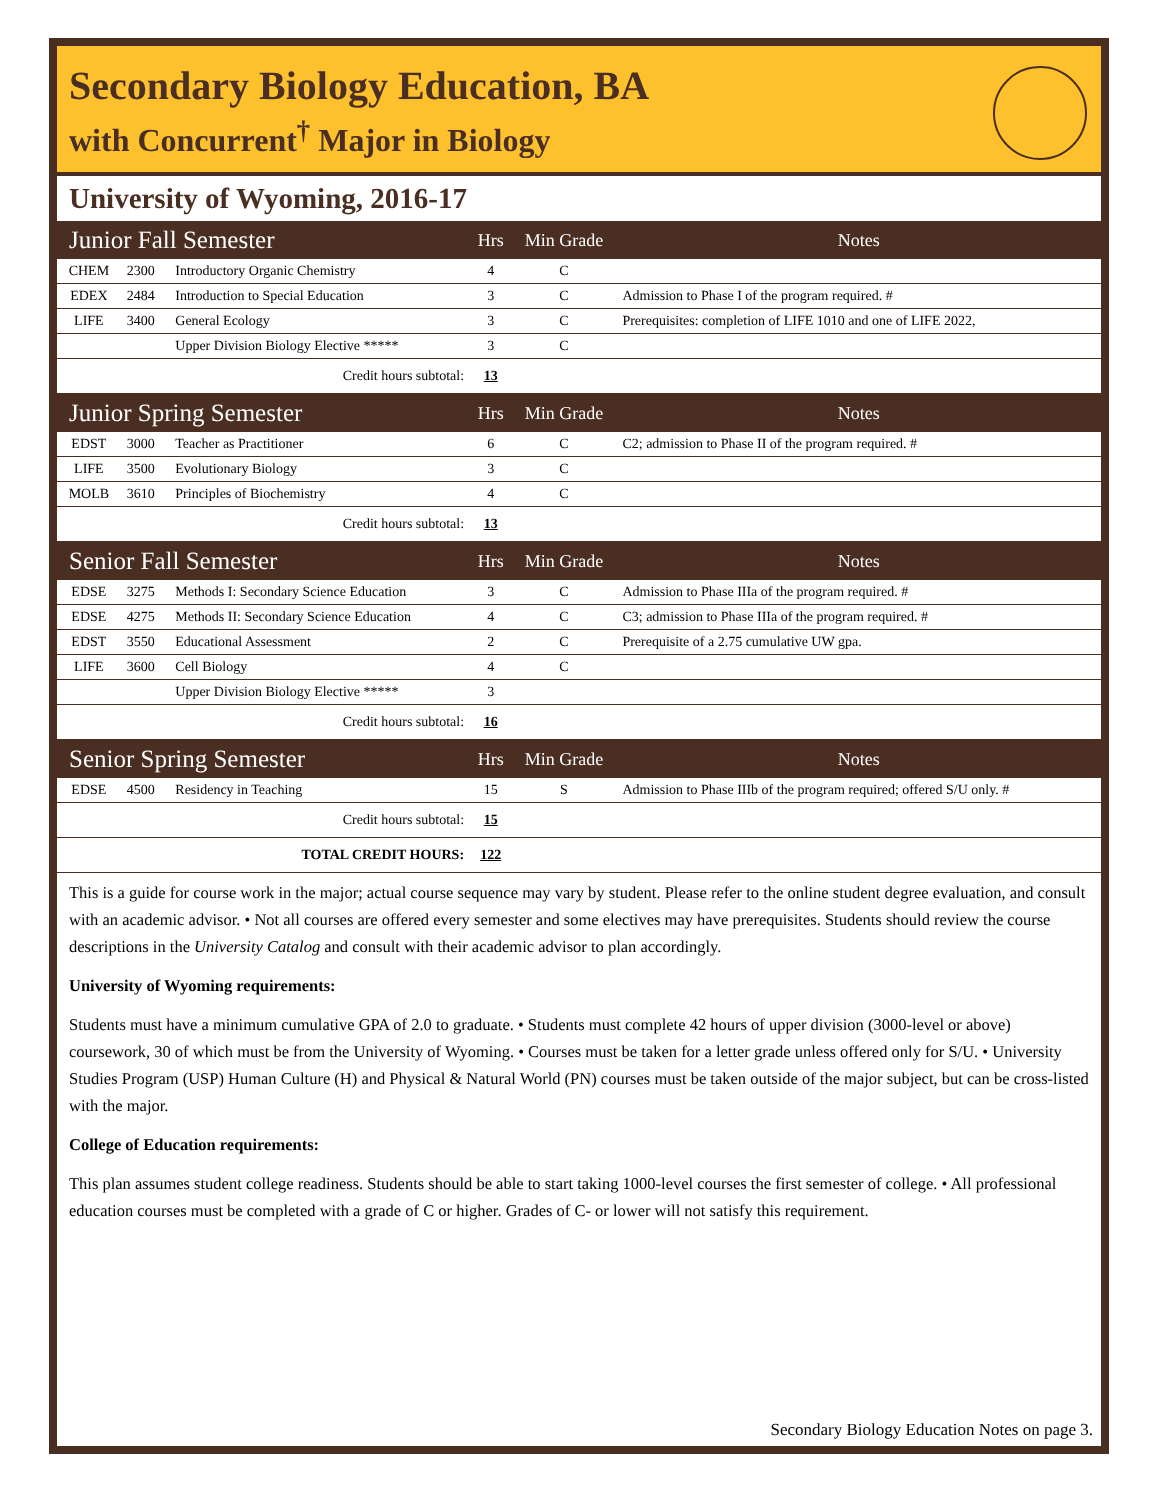Secondary Biology Education, BA
with Concurrent<sup>†</sup> Major in Biology
University of Wyoming, 2016-17
| Junior Fall Semester | | | Hrs | Min Grade | Notes |
| --- | --- | --- | --- | --- | --- |
| CHEM | 2300 | Introductory Organic Chemistry | 4 | C | |
| EDEX | 2484 | Introduction to Special Education | 3 | C | Admission to Phase I of the program required. # |
| LIFE | 3400 | General Ecology | 3 | C | Prerequisites: completion of LIFE 1010 and one of LIFE 2022, |
| | | Upper Division Biology Elective ***** | 3 | C | |
| Credit hours subtotal: | | | 13 | | |
| Junior Spring Semester | | | Hrs | Min Grade | Notes |
| EDST | 3000 | Teacher as Practitioner | 6 | C | C2; admission to Phase II of the program required. # |
| LIFE | 3500 | Evolutionary Biology | 3 | C | |
| MOLB | 3610 | Principles of Biochemistry | 4 | C | |
| Credit hours subtotal: | | | 13 | | |
| Senior Fall Semester | | | Hrs | Min Grade | Notes |
| EDSE | 3275 | Methods I: Secondary Science Education | 3 | C | Admission to Phase IIIa of the program required. # |
| EDSE | 4275 | Methods II: Secondary Science Education | 4 | C | C3; admission to Phase IIIa of the program required. # |
| EDST | 3550 | Educational Assessment | 2 | C | Prerequisite of a 2.75 cumulative UW gpa. |
| LIFE | 3600 | Cell Biology | 4 | C | |
| | | Upper Division Biology Elective ***** | 3 | | |
| Credit hours subtotal: | | | 16 | | |
| Senior Spring Semester | | | Hrs | Min Grade | Notes |
| EDSE | 4500 | Residency in Teaching | 15 | S | Admission to Phase IIIb of the program required; offered S/U only. # |
| Credit hours subtotal: | | | 15 | | |
| TOTAL CREDIT HOURS: | | | 122 | | |
This is a guide for course work in the major; actual course sequence may vary by student. Please refer to the online student degree evaluation, and consult with an academic advisor. • Not all courses are offered every semester and some electives may have prerequisites. Students should review the course descriptions in the University Catalog and consult with their academic advisor to plan accordingly.
University of Wyoming requirements:
Students must have a minimum cumulative GPA of 2.0 to graduate. • Students must complete 42 hours of upper division (3000-level or above) coursework, 30 of which must be from the University of Wyoming. • Courses must be taken for a letter grade unless offered only for S/U. • University Studies Program (USP) Human Culture (H) and Physical & Natural World (PN) courses must be taken outside of the major subject, but can be cross-listed with the major.
College of Education requirements:
This plan assumes student college readiness. Students should be able to start taking 1000-level courses the first semester of college. • All professional education courses must be completed with a grade of C or higher. Grades of C- or lower will not satisfy this requirement.
Secondary Biology Education Notes on page 3.